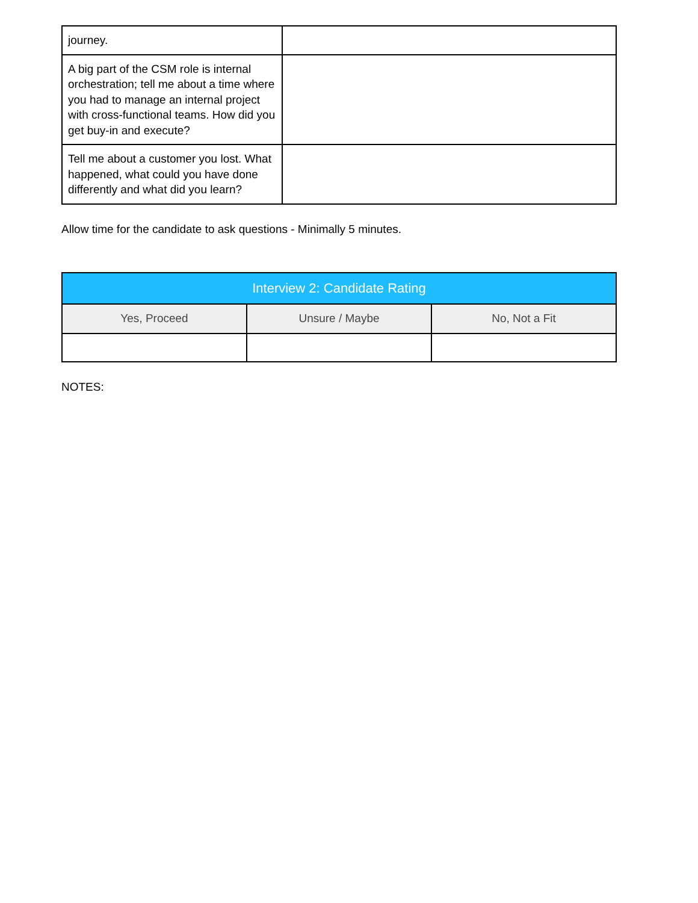| journey. | |
| A big part of the CSM role is internal orchestration; tell me about a time where you had to manage an internal project with cross-functional teams. How did you get buy-in and execute? | |
| Tell me about a customer you lost. What happened, what could you have done differently and what did you learn? | |
Allow time for the candidate to ask questions - Minimally 5 minutes.
| Interview 2: Candidate Rating | | |
| --- | --- | --- |
| Yes, Proceed | Unsure / Maybe | No, Not a Fit |
NOTES: